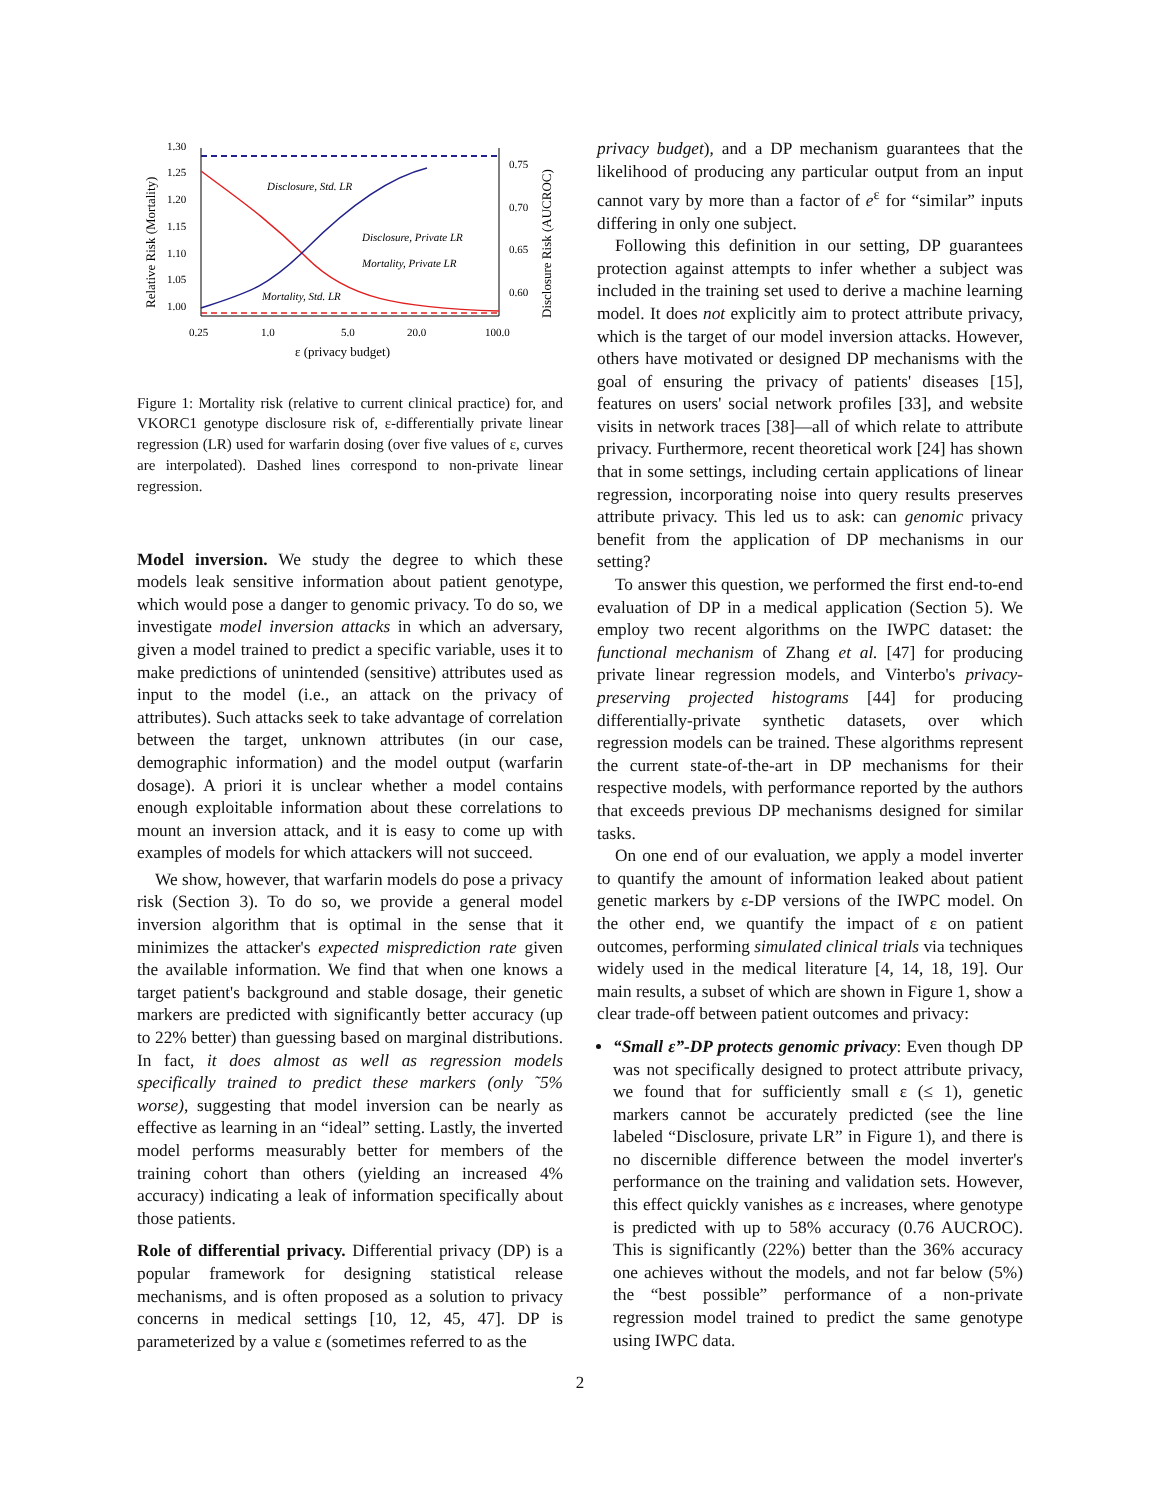1.30
1.25
1.20
1.15
1.10
1.05
1.00
0.75
0.70
0.65
0.60
0.25
1.0
5.0
20.0
100.0
ε (privacy budget)
Relative Risk (Mortality)
Disclosure Risk (AUCROC)
Disclosure, Std. LR
Disclosure, Private LR
Mortality, Private LR
Mortality, Std. LR
Figure 1: Mortality risk (relative to current clinical practice) for, and VKORC1 genotype disclosure risk of, ε-differentially private linear regression (LR) used for warfarin dosing (over five values of ε, curves are interpolated). Dashed lines correspond to non-private linear regression.
Model inversion. We study the degree to which these models leak sensitive information about patient genotype, which would pose a danger to genomic privacy. To do so, we investigate model inversion attacks in which an adversary, given a model trained to predict a specific variable, uses it to make predictions of unintended (sensitive) attributes used as input to the model (i.e., an attack on the privacy of attributes). Such attacks seek to take advantage of correlation between the target, unknown attributes (in our case, demographic information) and the model output (warfarin dosage). A priori it is unclear whether a model contains enough exploitable information about these correlations to mount an inversion attack, and it is easy to come up with examples of models for which attackers will not succeed.
We show, however, that warfarin models do pose a privacy risk (Section 3). To do so, we provide a general model inversion algorithm that is optimal in the sense that it minimizes the attacker's expected misprediction rate given the available information. We find that when one knows a target patient's background and stable dosage, their genetic markers are predicted with significantly better accuracy (up to 22% better) than guessing based on marginal distributions. In fact, it does almost as well as regression models specifically trained to predict these markers (only ˜5% worse), suggesting that model inversion can be nearly as effective as learning in an “ideal” setting. Lastly, the inverted model performs measurably better for members of the training cohort than others (yielding an increased 4% accuracy) indicating a leak of information specifically about those patients.
Role of differential privacy. Differential privacy (DP) is a popular framework for designing statistical release mechanisms, and is often proposed as a solution to privacy concerns in medical settings [10, 12, 45, 47]. DP is parameterized by a value ε (sometimes referred to as the
privacy budget), and a DP mechanism guarantees that the likelihood of producing any particular output from an input cannot vary by more than a factor of e<sup>ε</sup> for “similar” inputs differing in only one subject.
Following this definition in our setting, DP guarantees protection against attempts to infer whether a subject was included in the training set used to derive a machine learning model. It does not explicitly aim to protect attribute privacy, which is the target of our model inversion attacks. However, others have motivated or designed DP mechanisms with the goal of ensuring the privacy of patients' diseases [15], features on users' social network profiles [33], and website visits in network traces [38]—all of which relate to attribute privacy. Furthermore, recent theoretical work [24] has shown that in some settings, including certain applications of linear regression, incorporating noise into query results preserves attribute privacy. This led us to ask: can genomic privacy benefit from the application of DP mechanisms in our setting?
To answer this question, we performed the first end-to-end evaluation of DP in a medical application (Section 5). We employ two recent algorithms on the IWPC dataset: the functional mechanism of Zhang et al. [47] for producing private linear regression models, and Vinterbo's privacy-preserving projected histograms [44] for producing differentially-private synthetic datasets, over which regression models can be trained. These algorithms represent the current state-of-the-art in DP mechanisms for their respective models, with performance reported by the authors that exceeds previous DP mechanisms designed for similar tasks.
On one end of our evaluation, we apply a model inverter to quantify the amount of information leaked about patient genetic markers by ε-DP versions of the IWPC model. On the other end, we quantify the impact of ε on patient outcomes, performing simulated clinical trials via techniques widely used in the medical literature [4, 14, 18, 19]. Our main results, a subset of which are shown in Figure 1, show a clear trade-off between patient outcomes and privacy:
“Small ε”-DP protects genomic privacy: Even though DP was not specifically designed to protect attribute privacy, we found that for sufficiently small ε (≤ 1), genetic markers cannot be accurately predicted (see the line labeled “Disclosure, private LR” in Figure 1), and there is no discernible difference between the model inverter's performance on the training and validation sets. However, this effect quickly vanishes as ε increases, where genotype is predicted with up to 58% accuracy (0.76 AUCROC). This is significantly (22%) better than the 36% accuracy one achieves without the models, and not far below (5%) the “best possible” performance of a non-private regression model trained to predict the same genotype using IWPC data.
2